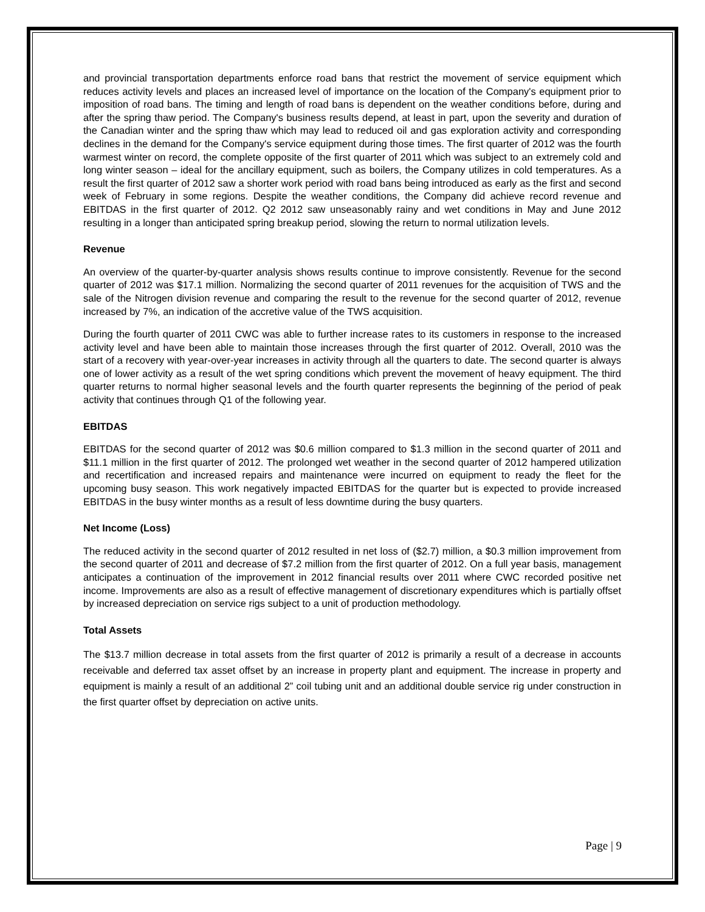and provincial transportation departments enforce road bans that restrict the movement of service equipment which reduces activity levels and places an increased level of importance on the location of the Company's equipment prior to imposition of road bans. The timing and length of road bans is dependent on the weather conditions before, during and after the spring thaw period. The Company's business results depend, at least in part, upon the severity and duration of the Canadian winter and the spring thaw which may lead to reduced oil and gas exploration activity and corresponding declines in the demand for the Company's service equipment during those times. The first quarter of 2012 was the fourth warmest winter on record, the complete opposite of the first quarter of 2011 which was subject to an extremely cold and long winter season – ideal for the ancillary equipment, such as boilers, the Company utilizes in cold temperatures. As a result the first quarter of 2012 saw a shorter work period with road bans being introduced as early as the first and second week of February in some regions. Despite the weather conditions, the Company did achieve record revenue and EBITDAS in the first quarter of 2012. Q2 2012 saw unseasonably rainy and wet conditions in May and June 2012 resulting in a longer than anticipated spring breakup period, slowing the return to normal utilization levels.
Revenue
An overview of the quarter-by-quarter analysis shows results continue to improve consistently. Revenue for the second quarter of 2012 was $17.1 million. Normalizing the second quarter of 2011 revenues for the acquisition of TWS and the sale of the Nitrogen division revenue and comparing the result to the revenue for the second quarter of 2012, revenue increased by 7%, an indication of the accretive value of the TWS acquisition.
During the fourth quarter of 2011 CWC was able to further increase rates to its customers in response to the increased activity level and have been able to maintain those increases through the first quarter of 2012. Overall, 2010 was the start of a recovery with year-over-year increases in activity through all the quarters to date. The second quarter is always one of lower activity as a result of the wet spring conditions which prevent the movement of heavy equipment. The third quarter returns to normal higher seasonal levels and the fourth quarter represents the beginning of the period of peak activity that continues through Q1 of the following year.
EBITDAS
EBITDAS for the second quarter of 2012 was $0.6 million compared to $1.3 million in the second quarter of 2011 and $11.1 million in the first quarter of 2012. The prolonged wet weather in the second quarter of 2012 hampered utilization and recertification and increased repairs and maintenance were incurred on equipment to ready the fleet for the upcoming busy season. This work negatively impacted EBITDAS for the quarter but is expected to provide increased EBITDAS in the busy winter months as a result of less downtime during the busy quarters.
Net Income (Loss)
The reduced activity in the second quarter of 2012 resulted in net loss of ($2.7) million, a $0.3 million improvement from the second quarter of 2011 and decrease of $7.2 million from the first quarter of 2012. On a full year basis, management anticipates a continuation of the improvement in 2012 financial results over 2011 where CWC recorded positive net income. Improvements are also as a result of effective management of discretionary expenditures which is partially offset by increased depreciation on service rigs subject to a unit of production methodology.
Total Assets
The $13.7 million decrease in total assets from the first quarter of 2012 is primarily a result of a decrease in accounts receivable and deferred tax asset offset by an increase in property plant and equipment. The increase in property and equipment is mainly a result of an additional 2” coil tubing unit and an additional double service rig under construction in the first quarter offset by depreciation on active units.
Page | 9